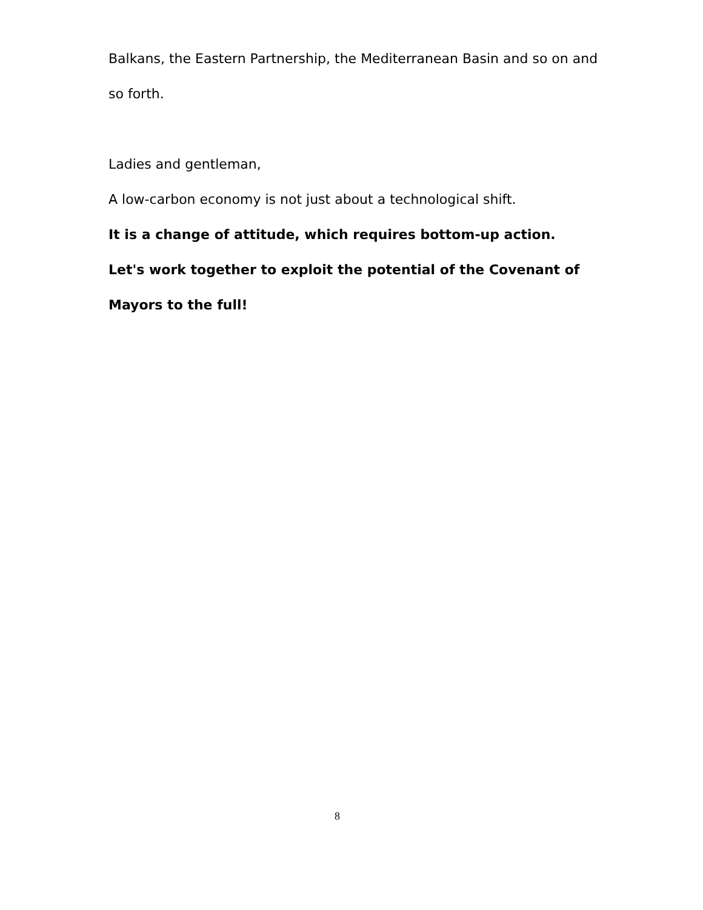Balkans, the Eastern Partnership, the Mediterranean Basin and so on and so forth.
Ladies and gentleman,
A low-carbon economy is not just about a technological shift.
It is a change of attitude, which requires bottom-up action.
Let's work together to exploit the potential of the Covenant of Mayors to the full!
8